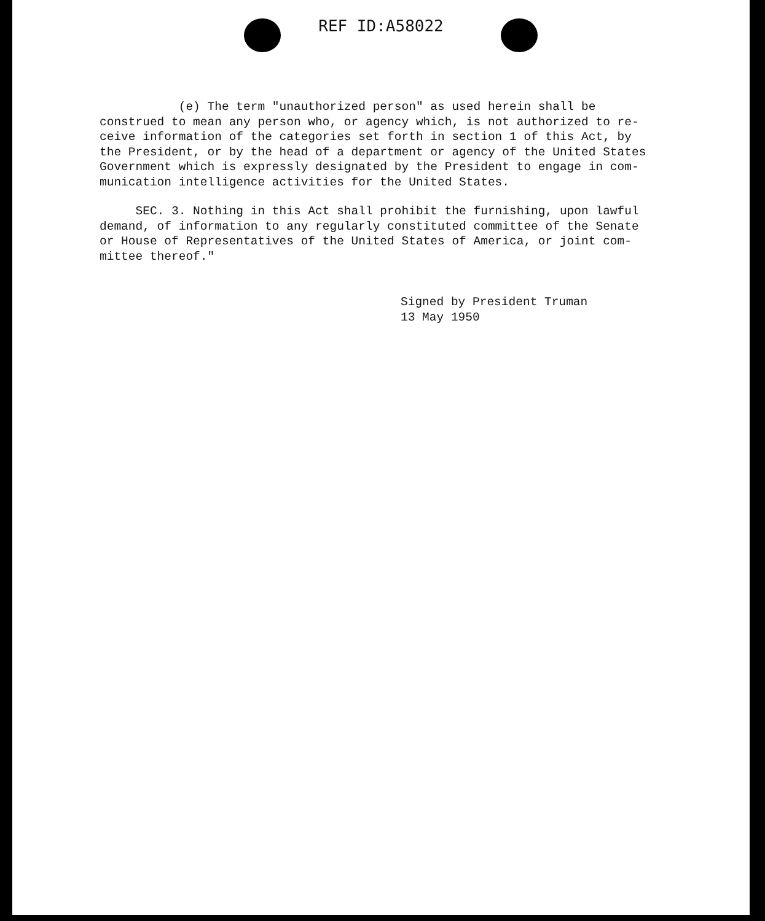REF ID:A58022
(e) The term "unauthorized person" as used herein shall be
construed to mean any person who, or agency which, is not authorized to re-
ceive information of the categories set forth in section 1 of this Act, by
the President, or by the head of a department or agency of the United States
Government which is expressly designated by the President to engage in com-
munication intelligence activities for the United States.
SEC. 3. Nothing in this Act shall prohibit the furnishing, upon lawful
demand, of information to any regularly constituted committee of the Senate
or House of Representatives of the United States of America, or joint com-
mittee thereof."
Signed by President Truman
13 May 1950